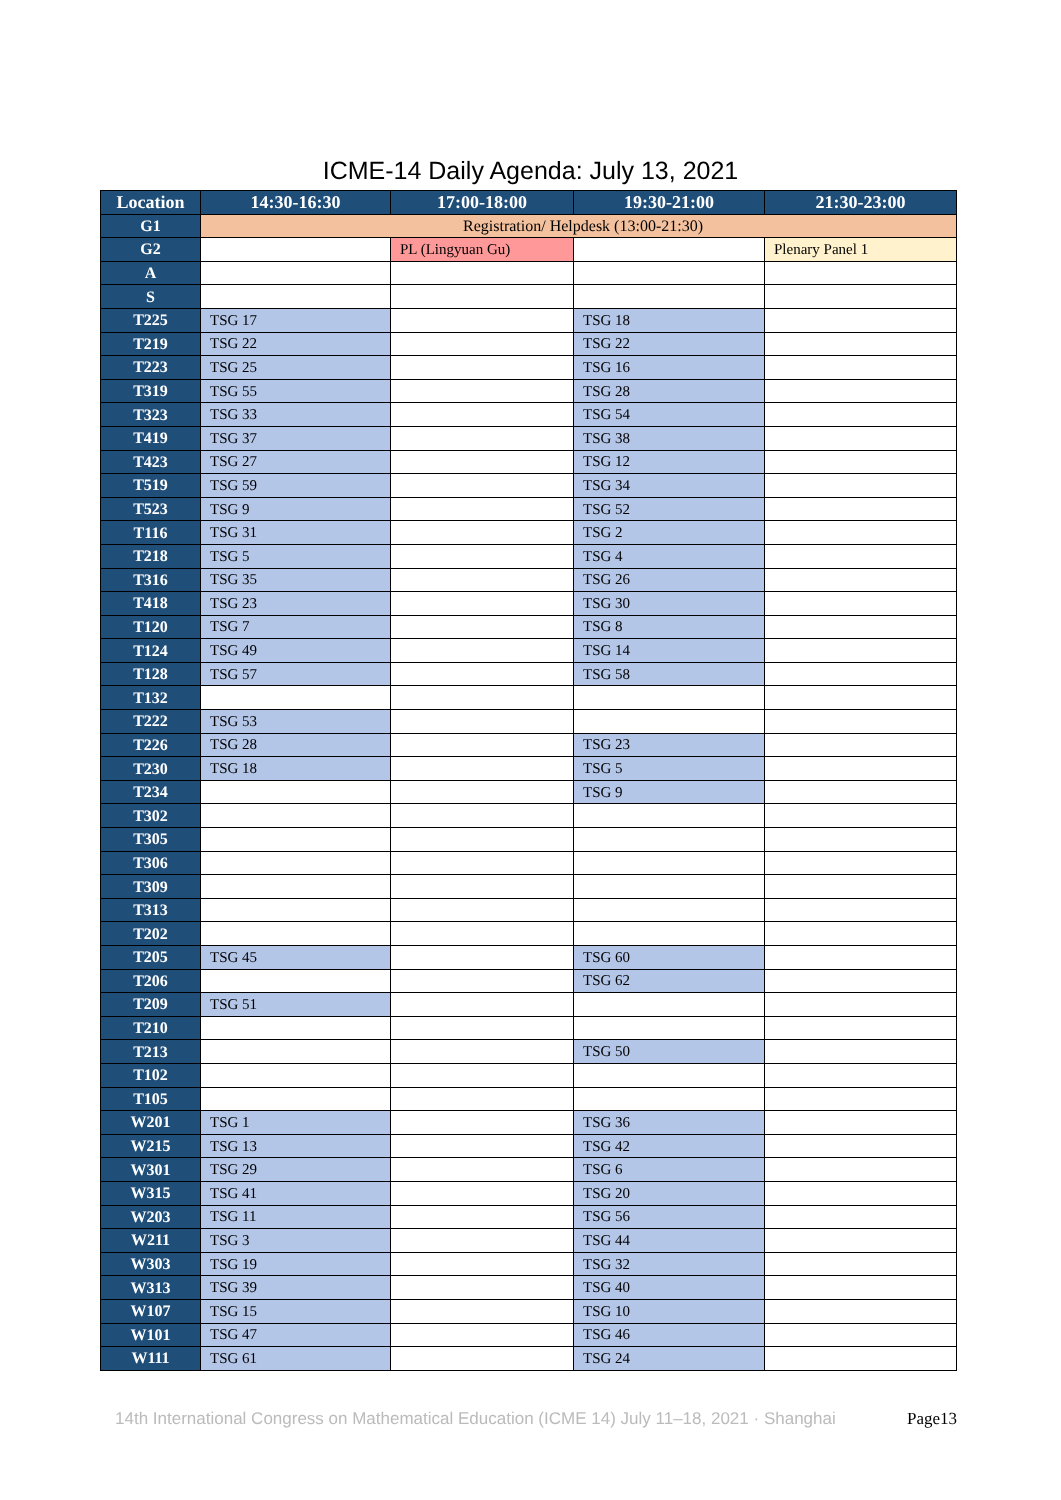ICME-14 Daily Agenda: July 13, 2021
| Location | 14:30-16:30 | 17:00-18:00 | 19:30-21:00 | 21:30-23:00 |
| --- | --- | --- | --- | --- |
| G1 | Registration/ Helpdesk (13:00-21:30) | | | |
| G2 | | PL (Lingyuan Gu) | | Plenary Panel 1 |
| A | | | | |
| S | | | | |
| T225 | TSG 17 | | TSG 18 | |
| T219 | TSG 22 | | TSG 22 | |
| T223 | TSG 25 | | TSG 16 | |
| T319 | TSG 55 | | TSG 28 | |
| T323 | TSG 33 | | TSG 54 | |
| T419 | TSG 37 | | TSG 38 | |
| T423 | TSG 27 | | TSG 12 | |
| T519 | TSG 59 | | TSG 34 | |
| T523 | TSG 9 | | TSG 52 | |
| T116 | TSG 31 | | TSG 2 | |
| T218 | TSG 5 | | TSG 4 | |
| T316 | TSG 35 | | TSG 26 | |
| T418 | TSG 23 | | TSG 30 | |
| T120 | TSG 7 | | TSG 8 | |
| T124 | TSG 49 | | TSG 14 | |
| T128 | TSG 57 | | TSG 58 | |
| T132 | | | | |
| T222 | TSG 53 | | | |
| T226 | TSG 28 | | TSG 23 | |
| T230 | TSG 18 | | TSG 5 | |
| T234 | | | TSG 9 | |
| T302 | | | | |
| T305 | | | | |
| T306 | | | | |
| T309 | | | | |
| T313 | | | | |
| T202 | | | | |
| T205 | TSG 45 | | TSG 60 | |
| T206 | | | TSG 62 | |
| T209 | TSG 51 | | | |
| T210 | | | | |
| T213 | | | TSG 50 | |
| T102 | | | | |
| T105 | | | | |
| W201 | TSG 1 | | TSG 36 | |
| W215 | TSG 13 | | TSG 42 | |
| W301 | TSG 29 | | TSG 6 | |
| W315 | TSG 41 | | TSG 20 | |
| W203 | TSG 11 | | TSG 56 | |
| W211 | TSG 3 | | TSG 44 | |
| W303 | TSG 19 | | TSG 32 | |
| W313 | TSG 39 | | TSG 40 | |
| W107 | TSG 15 | | TSG 10 | |
| W101 | TSG 47 | | TSG 46 | |
| W111 | TSG 61 | | TSG 24 | |
14th International Congress on Mathematical Education (ICME 14) July 11–18, 2021 · Shanghai Page13